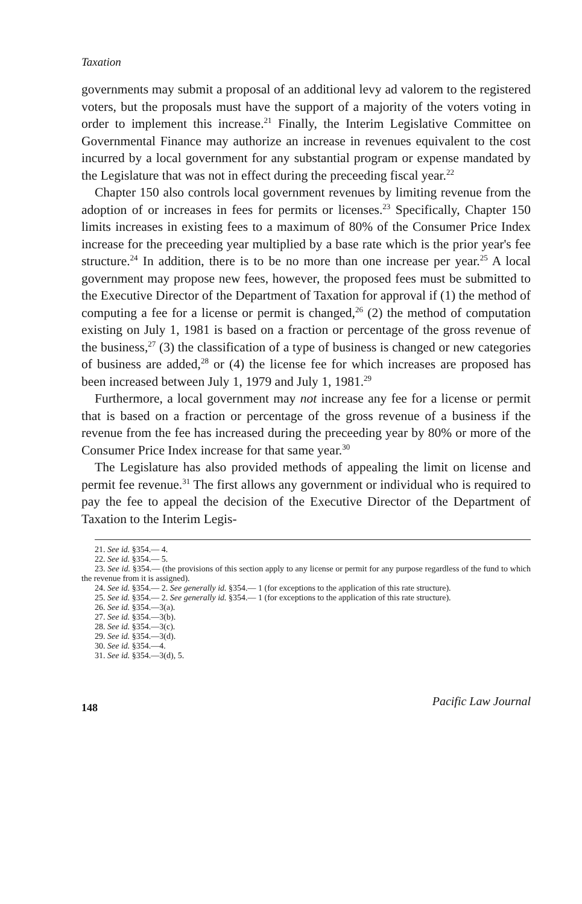Taxation
governments may submit a proposal of an additional levy ad valorem to the registered voters, but the proposals must have the support of a majority of the voters voting in order to implement this increase.<sup>21</sup> Finally, the Interim Legislative Committee on Governmental Finance may authorize an increase in revenues equivalent to the cost incurred by a local government for any substantial program or expense mandated by the Legislature that was not in effect during the preceeding fiscal year.<sup>22</sup>
Chapter 150 also controls local government revenues by limiting revenue from the adoption of or increases in fees for permits or licenses.<sup>23</sup> Specifically, Chapter 150 limits increases in existing fees to a maximum of 80% of the Consumer Price Index increase for the preceeding year multiplied by a base rate which is the prior year's fee structure.<sup>24</sup> In addition, there is to be no more than one increase per year.<sup>25</sup> A local government may propose new fees, however, the proposed fees must be submitted to the Executive Director of the Department of Taxation for approval if (1) the method of computing a fee for a license or permit is changed,<sup>26</sup> (2) the method of computation existing on July 1, 1981 is based on a fraction or percentage of the gross revenue of the business,<sup>27</sup> (3) the classification of a type of business is changed or new categories of business are added,<sup>28</sup> or (4) the license fee for which increases are proposed has been increased between July 1, 1979 and July 1, 1981.<sup>29</sup>
Furthermore, a local government may not increase any fee for a license or permit that is based on a fraction or percentage of the gross revenue of a business if the revenue from the fee has increased during the preceeding year by 80% or more of the Consumer Price Index increase for that same year.<sup>30</sup>
The Legislature has also provided methods of appealing the limit on license and permit fee revenue.<sup>31</sup> The first allows any government or individual who is required to pay the fee to appeal the decision of the Executive Director of the Department of Taxation to the Interim Legis-
21. See id. §354.— 4.
22. See id. §354.— 5.
23. See id. §354.— (the provisions of this section apply to any license or permit for any purpose regardless of the fund to which the revenue from it is assigned).
24. See id. §354.— 2. See generally id. §354.— 1 (for exceptions to the application of this rate structure).
25. See id. §354.— 2. See generally id. §354.— 1 (for exceptions to the application of this rate structure).
26. See id. §354.—3(a).
27. See id. §354.—3(b).
28. See id. §354.—3(c).
29. See id. §354.—3(d).
30. See id. §354.—4.
31. See id. §354.—3(d), 5.
148 Pacific Law Journal